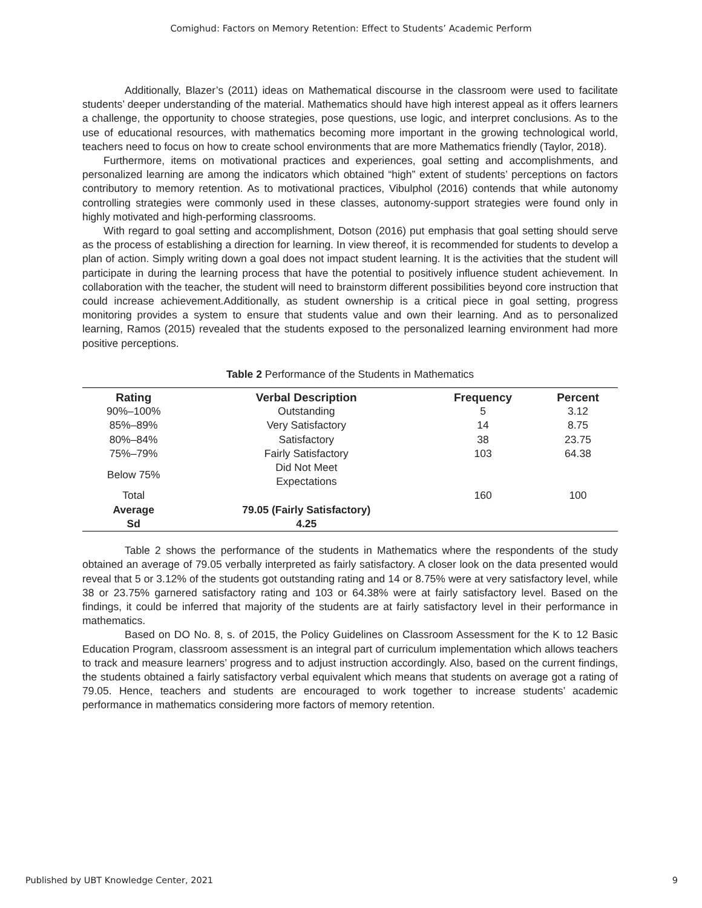Comighud: Factors on Memory Retention: Effect to Students’ Academic Perform
Additionally, Blazer’s (2011) ideas on Mathematical discourse in the classroom were used to facilitate students’ deeper understanding of the material. Mathematics should have high interest appeal as it offers learners a challenge, the opportunity to choose strategies, pose questions, use logic, and interpret conclusions. As to the use of educational resources, with mathematics becoming more important in the growing technological world, teachers need to focus on how to create school environments that are more Mathematics friendly (Taylor, 2018).
Furthermore, items on motivational practices and experiences, goal setting and accomplishments, and personalized learning are among the indicators which obtained “high” extent of students’ perceptions on factors contributory to memory retention. As to motivational practices, Vibulphol (2016) contends that while autonomy controlling strategies were commonly used in these classes, autonomy-support strategies were found only in highly motivated and high-performing classrooms.
With regard to goal setting and accomplishment, Dotson (2016) put emphasis that goal setting should serve as the process of establishing a direction for learning. In view thereof, it is recommended for students to develop a plan of action. Simply writing down a goal does not impact student learning. It is the activities that the student will participate in during the learning process that have the potential to positively influence student achievement. In collaboration with the teacher, the student will need to brainstorm different possibilities beyond core instruction that could increase achievement.Additionally, as student ownership is a critical piece in goal setting, progress monitoring provides a system to ensure that students value and own their learning. And as to personalized learning, Ramos (2015) revealed that the students exposed to the personalized learning environment had more positive perceptions.
Table 2 Performance of the Students in Mathematics
| Rating | Verbal Description | Frequency | Percent |
| --- | --- | --- | --- |
| 90%–100% | Outstanding | 5 | 3.12 |
| 85%–89% | Very Satisfactory | 14 | 8.75 |
| 80%–84% | Satisfactory | 38 | 23.75 |
| 75%–79% | Fairly Satisfactory | 103 | 64.38 |
| Below 75% | Did Not Meet Expectations | | |
| Total | | 160 | 100 |
| Average | 79.05 (Fairly Satisfactory) | | |
| Sd | 4.25 | | |
Table 2 shows the performance of the students in Mathematics where the respondents of the study obtained an average of 79.05 verbally interpreted as fairly satisfactory. A closer look on the data presented would reveal that 5 or 3.12% of the students got outstanding rating and 14 or 8.75% were at very satisfactory level, while 38 or 23.75% garnered satisfactory rating and 103 or 64.38% were at fairly satisfactory level. Based on the findings, it could be inferred that majority of the students are at fairly satisfactory level in their performance in mathematics.
Based on DO No. 8, s. of 2015, the Policy Guidelines on Classroom Assessment for the K to 12 Basic Education Program, classroom assessment is an integral part of curriculum implementation which allows teachers to track and measure learners’ progress and to adjust instruction accordingly. Also, based on the current findings, the students obtained a fairly satisfactory verbal equivalent which means that students on average got a rating of 79.05. Hence, teachers and students are encouraged to work together to increase students’ academic performance in mathematics considering more factors of memory retention.
Published by UBT Knowledge Center, 2021 9